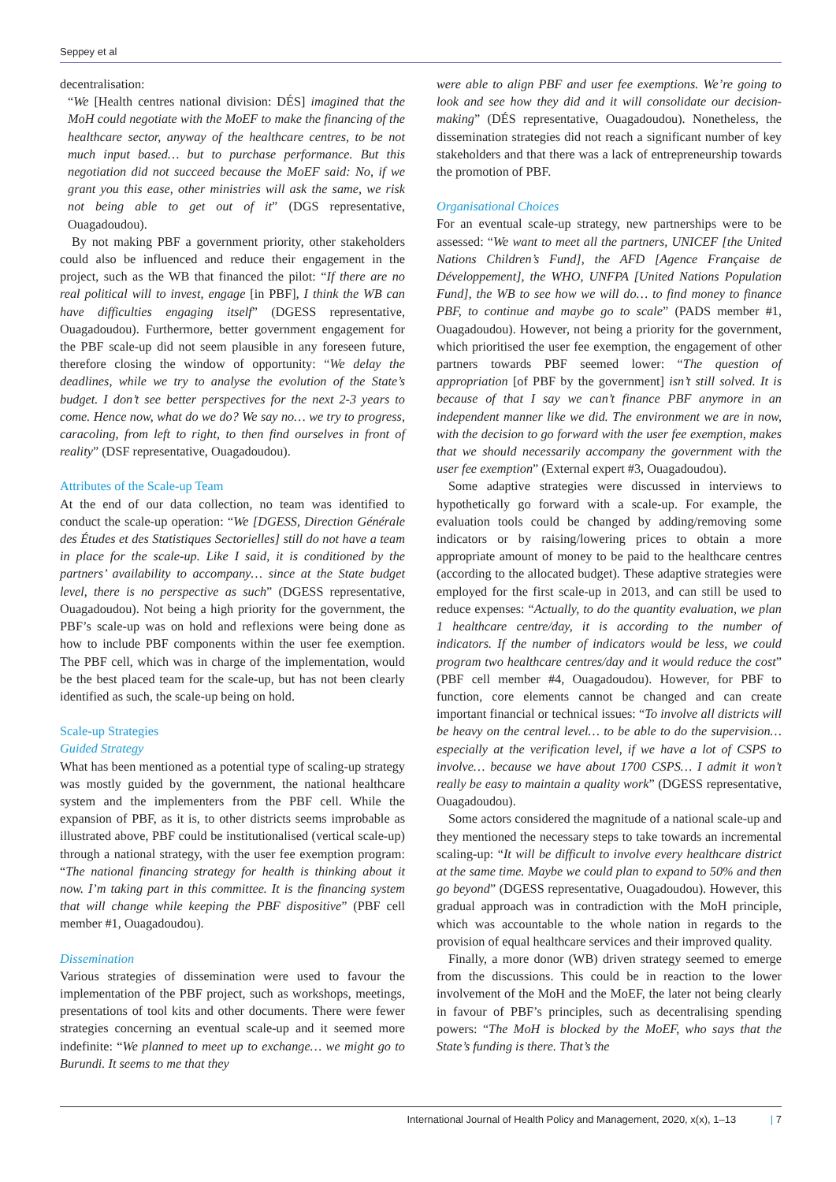Seppey et al
decentralisation:
“We [Health centres national division: DÉS] imagined that the MoH could negotiate with the MoEF to make the financing of the healthcare sector, anyway of the healthcare centres, to be not much input based… but to purchase performance. But this negotiation did not succeed because the MoEF said: No, if we grant you this ease, other ministries will ask the same, we risk not being able to get out of it” (DGS representative, Ouagadoudou).
By not making PBF a government priority, other stakeholders could also be influenced and reduce their engagement in the project, such as the WB that financed the pilot: “If there are no real political will to invest, engage [in PBF], I think the WB can have difficulties engaging itself” (DGESS representative, Ouagadoudou). Furthermore, better government engagement for the PBF scale-up did not seem plausible in any foreseen future, therefore closing the window of opportunity: “We delay the deadlines, while we try to analyse the evolution of the State’s budget. I don’t see better perspectives for the next 2-3 years to come. Hence now, what do we do? We say no… we try to progress, caracoling, from left to right, to then find ourselves in front of reality” (DSF representative, Ouagadoudou).
Attributes of the Scale-up Team
At the end of our data collection, no team was identified to conduct the scale-up operation: “We [DGESS, Direction Générale des Études et des Statistiques Sectorielles] still do not have a team in place for the scale-up. Like I said, it is conditioned by the partners’ availability to accompany… since at the State budget level, there is no perspective as such” (DGESS representative, Ouagadoudou). Not being a high priority for the government, the PBF’s scale-up was on hold and reflexions were being done as how to include PBF components within the user fee exemption. The PBF cell, which was in charge of the implementation, would be the best placed team for the scale-up, but has not been clearly identified as such, the scale-up being on hold.
Scale-up Strategies
Guided Strategy
What has been mentioned as a potential type of scaling-up strategy was mostly guided by the government, the national healthcare system and the implementers from the PBF cell. While the expansion of PBF, as it is, to other districts seems improbable as illustrated above, PBF could be institutionalised (vertical scale-up) through a national strategy, with the user fee exemption program: “The national financing strategy for health is thinking about it now. I’m taking part in this committee. It is the financing system that will change while keeping the PBF dispositive” (PBF cell member #1, Ouagadoudou).
Dissemination
Various strategies of dissemination were used to favour the implementation of the PBF project, such as workshops, meetings, presentations of tool kits and other documents. There were fewer strategies concerning an eventual scale-up and it seemed more indefinite: “We planned to meet up to exchange… we might go to Burundi. It seems to me that they
were able to align PBF and user fee exemptions. We’re going to look and see how they did and it will consolidate our decision-making” (DÉS representative, Ouagadoudou). Nonetheless, the dissemination strategies did not reach a significant number of key stakeholders and that there was a lack of entrepreneurship towards the promotion of PBF.
Organisational Choices
For an eventual scale-up strategy, new partnerships were to be assessed: “We want to meet all the partners, UNICEF [the United Nations Children’s Fund], the AFD [Agence Française de Développement], the WHO, UNFPA [United Nations Population Fund], the WB to see how we will do… to find money to finance PBF, to continue and maybe go to scale” (PADS member #1, Ouagadoudou). However, not being a priority for the government, which prioritised the user fee exemption, the engagement of other partners towards PBF seemed lower: “The question of appropriation [of PBF by the government] isn’t still solved. It is because of that I say we can’t finance PBF anymore in an independent manner like we did. The environment we are in now, with the decision to go forward with the user fee exemption, makes that we should necessarily accompany the government with the user fee exemption” (External expert #3, Ouagadoudou).
Some adaptive strategies were discussed in interviews to hypothetically go forward with a scale-up. For example, the evaluation tools could be changed by adding/removing some indicators or by raising/lowering prices to obtain a more appropriate amount of money to be paid to the healthcare centres (according to the allocated budget). These adaptive strategies were employed for the first scale-up in 2013, and can still be used to reduce expenses: “Actually, to do the quantity evaluation, we plan 1 healthcare centre/day, it is according to the number of indicators. If the number of indicators would be less, we could program two healthcare centres/day and it would reduce the cost” (PBF cell member #4, Ouagadoudou). However, for PBF to function, core elements cannot be changed and can create important financial or technical issues: “To involve all districts will be heavy on the central level… to be able to do the supervision… especially at the verification level, if we have a lot of CSPS to involve… because we have about 1700 CSPS… I admit it won’t really be easy to maintain a quality work” (DGESS representative, Ouagadoudou).
Some actors considered the magnitude of a national scale-up and they mentioned the necessary steps to take towards an incremental scaling-up: “It will be difficult to involve every healthcare district at the same time. Maybe we could plan to expand to 50% and then go beyond” (DGESS representative, Ouagadoudou). However, this gradual approach was in contradiction with the MoH principle, which was accountable to the whole nation in regards to the provision of equal healthcare services and their improved quality.
Finally, a more donor (WB) driven strategy seemed to emerge from the discussions. This could be in reaction to the lower involvement of the MoH and the MoEF, the later not being clearly in favour of PBF’s principles, such as decentralising spending powers: “The MoH is blocked by the MoEF, who says that the State’s funding is there. That’s the
International Journal of Health Policy and Management, 2020, x(x), 1–13 | 7